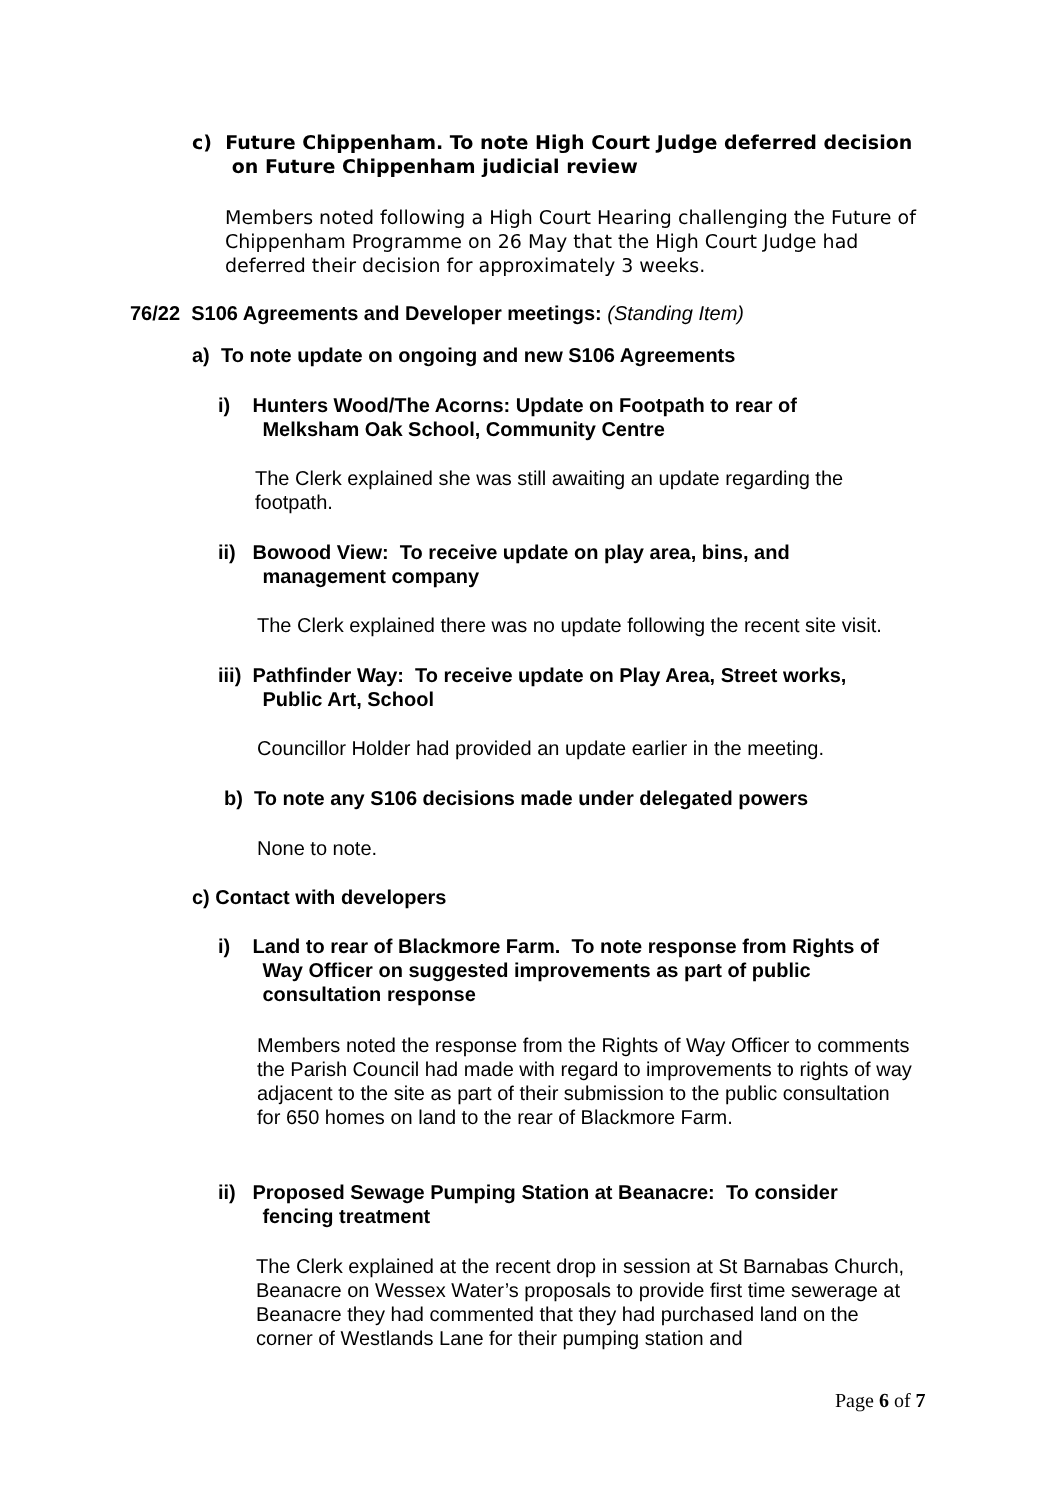c) Future Chippenham. To note High Court Judge deferred decision
on Future Chippenham judicial review
Members noted following a High Court Hearing challenging the Future of Chippenham Programme on 26 May that the High Court Judge had deferred their decision for approximately 3 weeks.
76/22 S106 Agreements and Developer meetings: (Standing Item)
a) To note update on ongoing and new S106 Agreements
i) Hunters Wood/The Acorns: Update on Footpath to rear of
Melksham Oak School, Community Centre
The Clerk explained she was still awaiting an update regarding the footpath.
ii) Bowood View: To receive update on play area, bins, and
management company
The Clerk explained there was no update following the recent site visit.
iii) Pathfinder Way: To receive update on Play Area, Street works,
Public Art, School
Councillor Holder had provided an update earlier in the meeting.
b) To note any S106 decisions made under delegated powers
None to note.
c) Contact with developers
i) Land to rear of Blackmore Farm. To note response from Rights of
Way Officer on suggested improvements as part of public
consultation response
Members noted the response from the Rights of Way Officer to comments the Parish Council had made with regard to improvements to rights of way adjacent to the site as part of their submission to the public consultation for 650 homes on land to the rear of Blackmore Farm.
ii) Proposed Sewage Pumping Station at Beanacre: To consider
fencing treatment
The Clerk explained at the recent drop in session at St Barnabas Church, Beanacre on Wessex Water’s proposals to provide first time sewerage at Beanacre they had commented that they had purchased land on the corner of Westlands Lane for their pumping station and
Page 6 of 7